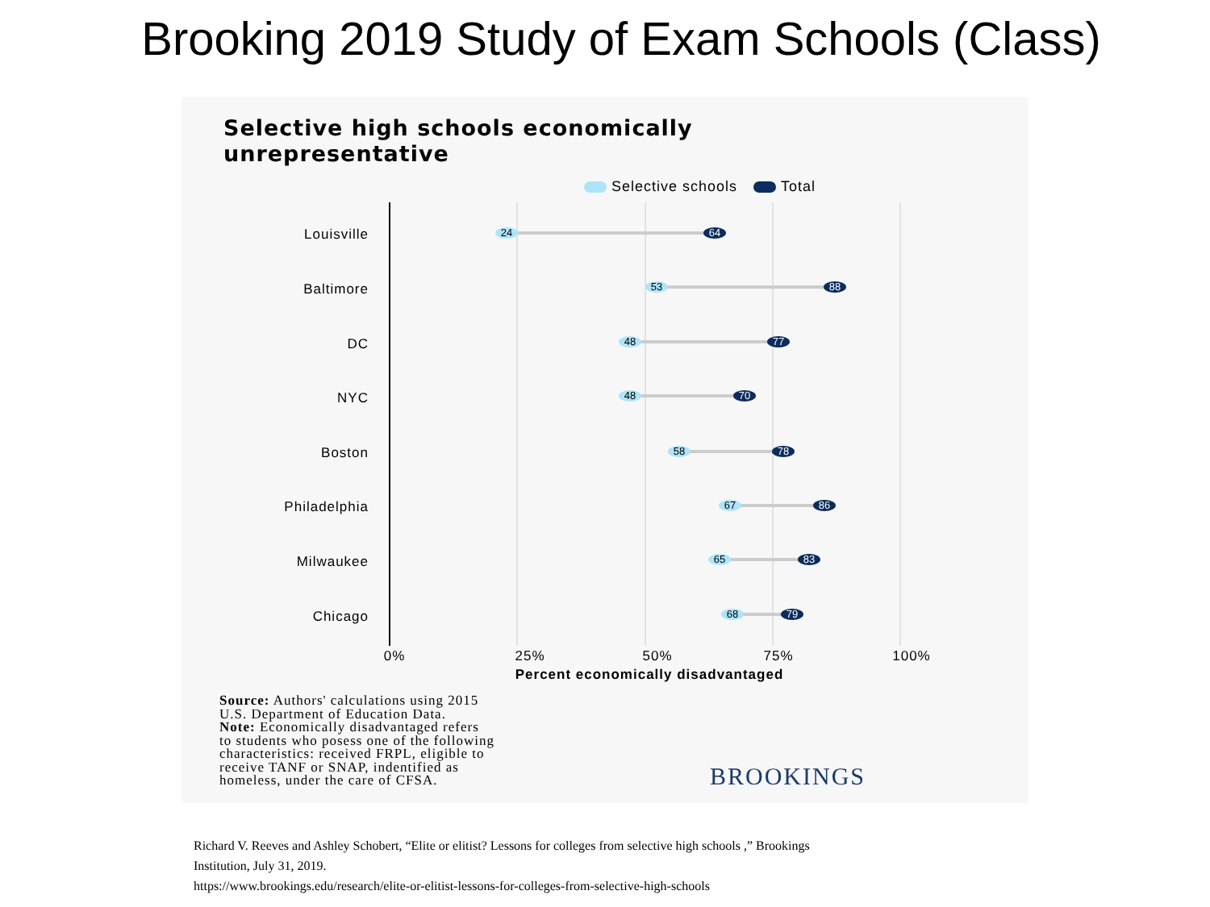Brooking 2019 Study of Exam Schools (Class)
Selective high schools economically
unrepresentative
Selective schools Total
Louisville
Baltimore
DC
NYC
Boston
Philadelphia
Milwaukee
Chicago
24
64
53
88
48
77
48
70
58
78
67
86
65
83
68
79
0%
25%
50%
75%
100%
Percent economically disadvantaged
Source: Authors' calculations using 2015
U.S. Department of Education Data.
Note: Economically disadvantaged refers
to students who posess one of the following
characteristics: received FRPL, eligible to
receive TANF or SNAP, indentified as
homeless, under the care of CFSA.
BROOKINGS
Richard V. Reeves and Ashley Schobert, “Elite or elitist? Lessons for colleges from selective high schools ,” Brookings
Institution, July 31, 2019.
https://www.brookings.edu/research/elite-or-elitist-lessons-for-colleges-from-selective-high-schools